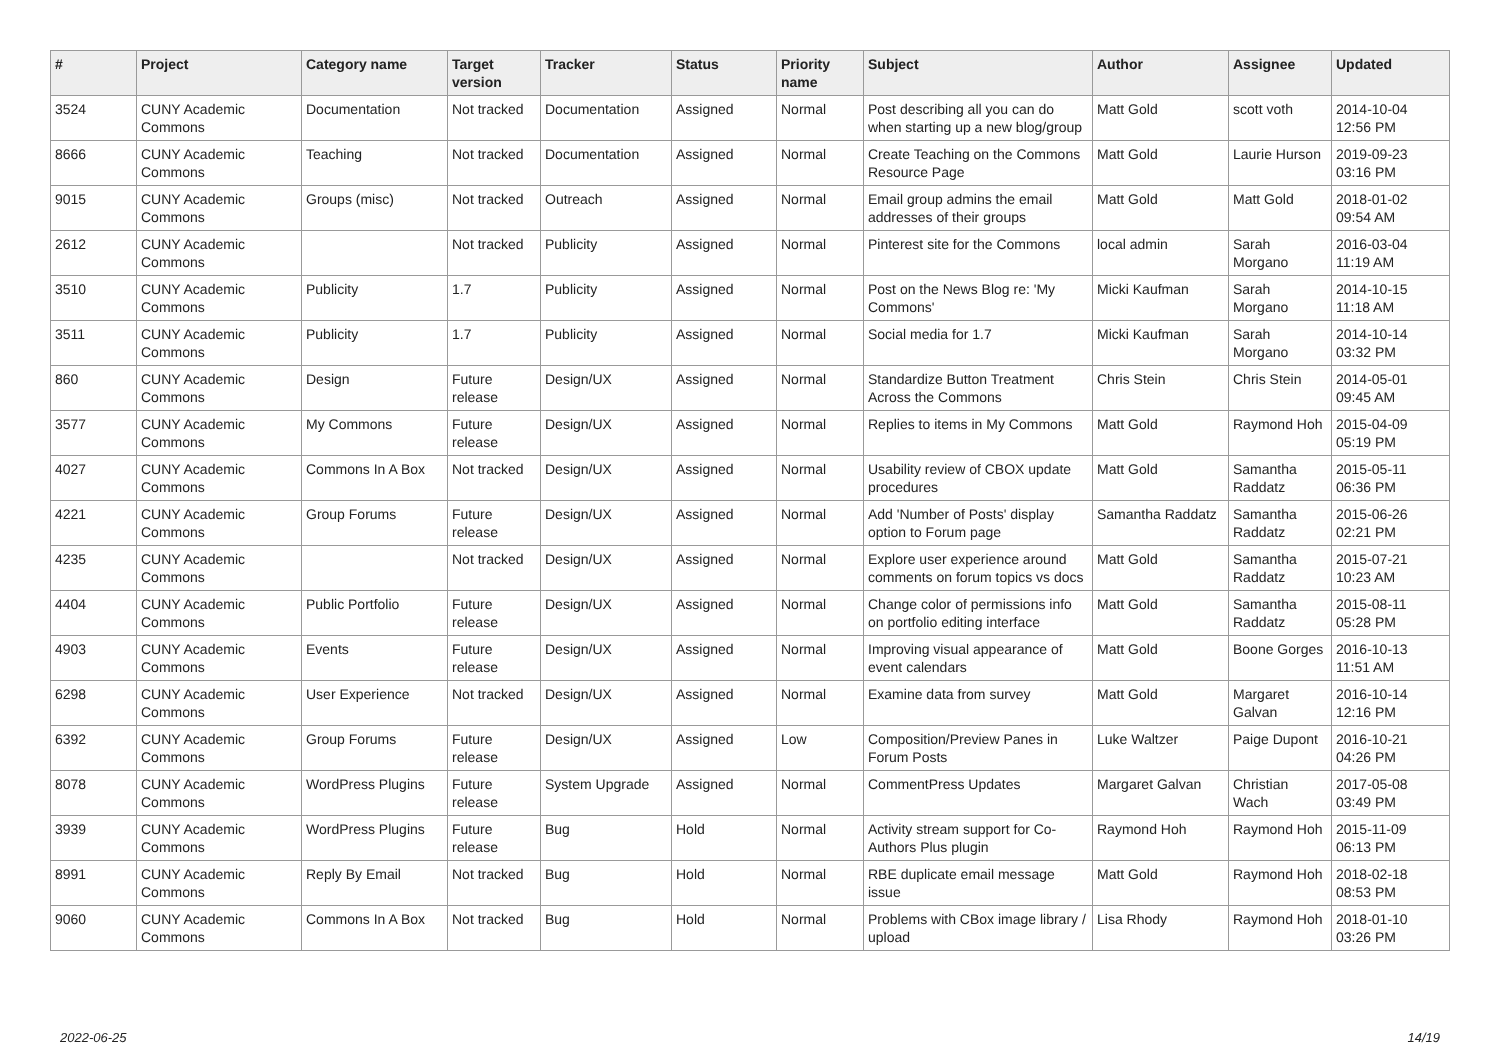| # | Project | Category name | Target version | Tracker | Status | Priority name | Subject | Author | Assignee | Updated |
| --- | --- | --- | --- | --- | --- | --- | --- | --- | --- | --- |
| 3524 | CUNY Academic Commons | Documentation | Not tracked | Documentation | Assigned | Normal | Post describing all you can do when starting up a new blog/group | Matt Gold | scott voth | 2014-10-04 12:56 PM |
| 8666 | CUNY Academic Commons | Teaching | Not tracked | Documentation | Assigned | Normal | Create Teaching on the Commons Resource Page | Matt Gold | Laurie Hurson | 2019-09-23 03:16 PM |
| 9015 | CUNY Academic Commons | Groups (misc) | Not tracked | Outreach | Assigned | Normal | Email group admins the email addresses of their groups | Matt Gold | Matt Gold | 2018-01-02 09:54 AM |
| 2612 | CUNY Academic Commons | | Not tracked | Publicity | Assigned | Normal | Pinterest site for the Commons | local admin | Sarah Morgano | 2016-03-04 11:19 AM |
| 3510 | CUNY Academic Commons | Publicity | 1.7 | Publicity | Assigned | Normal | Post on the News Blog re: 'My Commons' | Micki Kaufman | Sarah Morgano | 2014-10-15 11:18 AM |
| 3511 | CUNY Academic Commons | Publicity | 1.7 | Publicity | Assigned | Normal | Social media for 1.7 | Micki Kaufman | Sarah Morgano | 2014-10-14 03:32 PM |
| 860 | CUNY Academic Commons | Design | Future release | Design/UX | Assigned | Normal | Standardize Button Treatment Across the Commons | Chris Stein | Chris Stein | 2014-05-01 09:45 AM |
| 3577 | CUNY Academic Commons | My Commons | Future release | Design/UX | Assigned | Normal | Replies to items in My Commons | Matt Gold | Raymond Hoh | 2015-04-09 05:19 PM |
| 4027 | CUNY Academic Commons | Commons In A Box | Not tracked | Design/UX | Assigned | Normal | Usability review of CBOX update procedures | Matt Gold | Samantha Raddatz | 2015-05-11 06:36 PM |
| 4221 | CUNY Academic Commons | Group Forums | Future release | Design/UX | Assigned | Normal | Add 'Number of Posts' display option to Forum page | Samantha Raddatz | Samantha Raddatz | 2015-06-26 02:21 PM |
| 4235 | CUNY Academic Commons | | Not tracked | Design/UX | Assigned | Normal | Explore user experience around comments on forum topics vs docs | Matt Gold | Samantha Raddatz | 2015-07-21 10:23 AM |
| 4404 | CUNY Academic Commons | Public Portfolio | Future release | Design/UX | Assigned | Normal | Change color of permissions info on portfolio editing interface | Matt Gold | Samantha Raddatz | 2015-08-11 05:28 PM |
| 4903 | CUNY Academic Commons | Events | Future release | Design/UX | Assigned | Normal | Improving visual appearance of event calendars | Matt Gold | Boone Gorges | 2016-10-13 11:51 AM |
| 6298 | CUNY Academic Commons | User Experience | Not tracked | Design/UX | Assigned | Normal | Examine data from survey | Matt Gold | Margaret Galvan | 2016-10-14 12:16 PM |
| 6392 | CUNY Academic Commons | Group Forums | Future release | Design/UX | Assigned | Low | Composition/Preview Panes in Forum Posts | Luke Waltzer | Paige Dupont | 2016-10-21 04:26 PM |
| 8078 | CUNY Academic Commons | WordPress Plugins | Future release | System Upgrade | Assigned | Normal | CommentPress Updates | Margaret Galvan | Christian Wach | 2017-05-08 03:49 PM |
| 3939 | CUNY Academic Commons | WordPress Plugins | Future release | Bug | Hold | Normal | Activity stream support for Co-Authors Plus plugin | Raymond Hoh | Raymond Hoh | 2015-11-09 06:13 PM |
| 8991 | CUNY Academic Commons | Reply By Email | Not tracked | Bug | Hold | Normal | RBE duplicate email message issue | Matt Gold | Raymond Hoh | 2018-02-18 08:53 PM |
| 9060 | CUNY Academic Commons | Commons In A Box | Not tracked | Bug | Hold | Normal | Problems with CBox image library / upload | Lisa Rhody | Raymond Hoh | 2018-01-10 03:26 PM |
2022-06-25 14/19